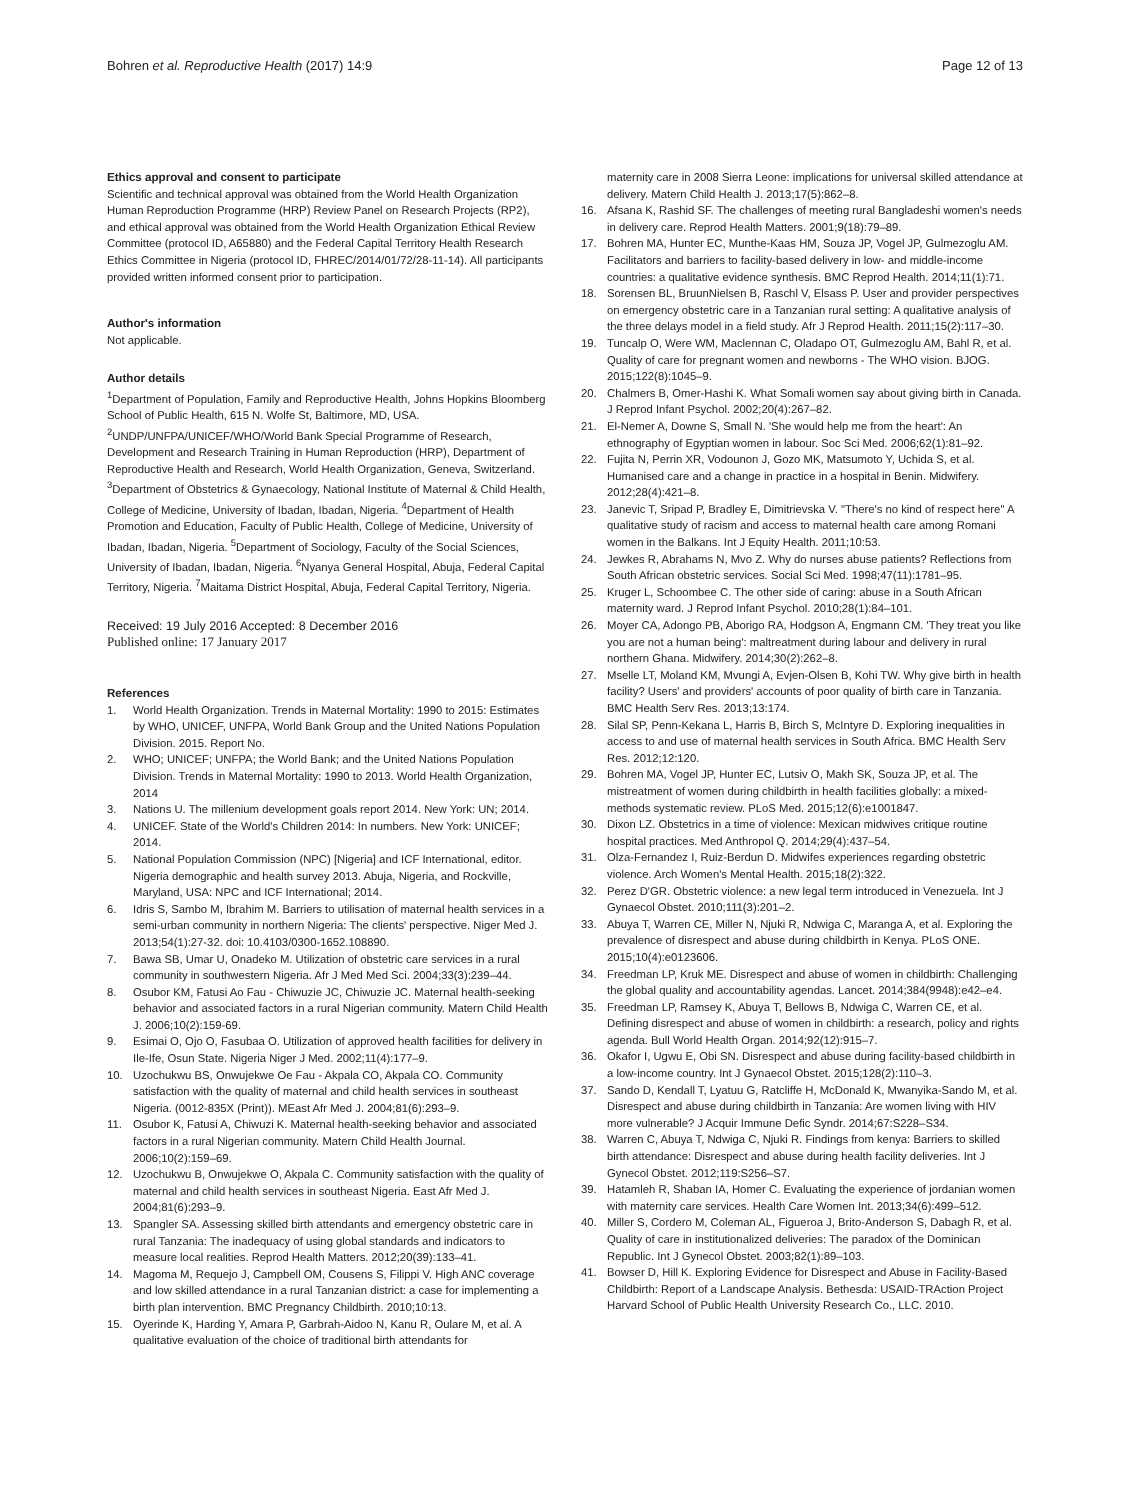Bohren et al. Reproductive Health (2017) 14:9 Page 12 of 13
Ethics approval and consent to participate
Scientific and technical approval was obtained from the World Health Organization Human Reproduction Programme (HRP) Review Panel on Research Projects (RP2), and ethical approval was obtained from the World Health Organization Ethical Review Committee (protocol ID, A65880) and the Federal Capital Territory Health Research Ethics Committee in Nigeria (protocol ID, FHREC/2014/01/72/28-11-14). All participants provided written informed consent prior to participation.
Author's information
Not applicable.
Author details
<sup>1</sup> Department of Population, Family and Reproductive Health, Johns Hopkins Bloomberg School of Public Health, 615 N. Wolfe St, Baltimore, MD, USA. <sup>2</sup>UNDP/UNFPA/UNICEF/WHO/World Bank Special Programme of Research, Development and Research Training in Human Reproduction (HRP), Department of Reproductive Health and Research, World Health Organization, Geneva, Switzerland. <sup>3</sup>Department of Obstetrics & Gynaecology, National Institute of Maternal & Child Health, College of Medicine, University of Ibadan, Ibadan, Nigeria. <sup>4</sup>Department of Health Promotion and Education, Faculty of Public Health, College of Medicine, University of Ibadan, Ibadan, Nigeria. <sup>5</sup>Department of Sociology, Faculty of the Social Sciences, University of Ibadan, Ibadan, Nigeria. <sup>6</sup>Nyanya General Hospital, Abuja, Federal Capital Territory, Nigeria. <sup>7</sup>Maitama District Hospital, Abuja, Federal Capital Territory, Nigeria.
Received: 19 July 2016 Accepted: 8 December 2016
Published online: 17 January 2017
References
1. World Health Organization. Trends in Maternal Mortality: 1990 to 2015: Estimates by WHO, UNICEF, UNFPA, World Bank Group and the United Nations Population Division. 2015. Report No.
2. WHO; UNICEF; UNFPA; the World Bank; and the United Nations Population Division. Trends in Maternal Mortality: 1990 to 2013. World Health Organization, 2014
3. Nations U. The millenium development goals report 2014. New York: UN; 2014.
4. UNICEF. State of the World's Children 2014: In numbers. New York: UNICEF; 2014.
5. National Population Commission (NPC) [Nigeria] and ICF International, editor. Nigeria demographic and health survey 2013. Abuja, Nigeria, and Rockville, Maryland, USA: NPC and ICF International; 2014.
6. Idris S, Sambo M, Ibrahim M. Barriers to utilisation of maternal health services in a semi-urban community in northern Nigeria: The clients' perspective. Niger Med J. 2013;54(1):27-32. doi: 10.4103/0300-1652.108890.
7. Bawa SB, Umar U, Onadeko M. Utilization of obstetric care services in a rural community in southwestern Nigeria. Afr J Med Med Sci. 2004;33(3):239–44.
8. Osubor KM, Fatusi Ao Fau - Chiwuzie JC, Chiwuzie JC. Maternal health-seeking behavior and associated factors in a rural Nigerian community. Matern Child Health J. 2006;10(2):159-69.
9. Esimai O, Ojo O, Fasubaa O. Utilization of approved health facilities for delivery in Ile-Ife, Osun State. Nigeria Niger J Med. 2002;11(4):177–9.
10. Uzochukwu BS, Onwujekwe Oe Fau - Akpala CO, Akpala CO. Community satisfaction with the quality of maternal and child health services in southeast Nigeria. (0012-835X (Print)). MEast Afr Med J. 2004;81(6):293–9.
11. Osubor K, Fatusi A, Chiwuzi K. Maternal health-seeking behavior and associated factors in a rural Nigerian community. Matern Child Health Journal. 2006;10(2):159–69.
12. Uzochukwu B, Onwujekwe O, Akpala C. Community satisfaction with the quality of maternal and child health services in southeast Nigeria. East Afr Med J. 2004;81(6):293–9.
13. Spangler SA. Assessing skilled birth attendants and emergency obstetric care in rural Tanzania: The inadequacy of using global standards and indicators to measure local realities. Reprod Health Matters. 2012;20(39):133–41.
14. Magoma M, Requejo J, Campbell OM, Cousens S, Filippi V. High ANC coverage and low skilled attendance in a rural Tanzanian district: a case for implementing a birth plan intervention. BMC Pregnancy Childbirth. 2010;10:13.
15. Oyerinde K, Harding Y, Amara P, Garbrah-Aidoo N, Kanu R, Oulare M, et al. A qualitative evaluation of the choice of traditional birth attendants for
maternity care in 2008 Sierra Leone: implications for universal skilled attendance at delivery. Matern Child Health J. 2013;17(5):862–8.
16. Afsana K, Rashid SF. The challenges of meeting rural Bangladeshi women's needs in delivery care. Reprod Health Matters. 2001;9(18):79–89.
17. Bohren MA, Hunter EC, Munthe-Kaas HM, Souza JP, Vogel JP, Gulmezoglu AM. Facilitators and barriers to facility-based delivery in low- and middle-income countries: a qualitative evidence synthesis. BMC Reprod Health. 2014;11(1):71.
18. Sorensen BL, BruunNielsen B, Raschl V, Elsass P. User and provider perspectives on emergency obstetric care in a Tanzanian rural setting: A qualitative analysis of the three delays model in a field study. Afr J Reprod Health. 2011;15(2):117–30.
19. Tuncalp O, Were WM, Maclennan C, Oladapo OT, Gulmezoglu AM, Bahl R, et al. Quality of care for pregnant women and newborns - The WHO vision. BJOG. 2015;122(8):1045–9.
20. Chalmers B, Omer-Hashi K. What Somali women say about giving birth in Canada. J Reprod Infant Psychol. 2002;20(4):267–82.
21. El-Nemer A, Downe S, Small N. 'She would help me from the heart': An ethnography of Egyptian women in labour. Soc Sci Med. 2006;62(1):81–92.
22. Fujita N, Perrin XR, Vodounon J, Gozo MK, Matsumoto Y, Uchida S, et al. Humanised care and a change in practice in a hospital in Benin. Midwifery. 2012;28(4):421–8.
23. Janevic T, Sripad P, Bradley E, Dimitrievska V. "There's no kind of respect here" A qualitative study of racism and access to maternal health care among Romani women in the Balkans. Int J Equity Health. 2011;10:53.
24. Jewkes R, Abrahams N, Mvo Z. Why do nurses abuse patients? Reflections from South African obstetric services. Social Sci Med. 1998;47(11):1781–95.
25. Kruger L, Schoombee C. The other side of caring: abuse in a South African maternity ward. J Reprod Infant Psychol. 2010;28(1):84–101.
26. Moyer CA, Adongo PB, Aborigo RA, Hodgson A, Engmann CM. 'They treat you like you are not a human being': maltreatment during labour and delivery in rural northern Ghana. Midwifery. 2014;30(2):262–8.
27. Mselle LT, Moland KM, Mvungi A, Evjen-Olsen B, Kohi TW. Why give birth in health facility? Users' and providers' accounts of poor quality of birth care in Tanzania. BMC Health Serv Res. 2013;13:174.
28. Silal SP, Penn-Kekana L, Harris B, Birch S, McIntyre D. Exploring inequalities in access to and use of maternal health services in South Africa. BMC Health Serv Res. 2012;12:120.
29. Bohren MA, Vogel JP, Hunter EC, Lutsiv O, Makh SK, Souza JP, et al. The mistreatment of women during childbirth in health facilities globally: a mixed-methods systematic review. PLoS Med. 2015;12(6):e1001847.
30. Dixon LZ. Obstetrics in a time of violence: Mexican midwives critique routine hospital practices. Med Anthropol Q. 2014;29(4):437–54.
31. Olza-Fernandez I, Ruiz-Berdun D. Midwifes experiences regarding obstetric violence. Arch Women's Mental Health. 2015;18(2):322.
32. Perez D'GR. Obstetric violence: a new legal term introduced in Venezuela. Int J Gynaecol Obstet. 2010;111(3):201–2.
33. Abuya T, Warren CE, Miller N, Njuki R, Ndwiga C, Maranga A, et al. Exploring the prevalence of disrespect and abuse during childbirth in Kenya. PLoS ONE. 2015;10(4):e0123606.
34. Freedman LP, Kruk ME. Disrespect and abuse of women in childbirth: Challenging the global quality and accountability agendas. Lancet. 2014;384(9948):e42–e4.
35. Freedman LP, Ramsey K, Abuya T, Bellows B, Ndwiga C, Warren CE, et al. Defining disrespect and abuse of women in childbirth: a research, policy and rights agenda. Bull World Health Organ. 2014;92(12):915–7.
36. Okafor I, Ugwu E, Obi SN. Disrespect and abuse during facility-based childbirth in a low-income country. Int J Gynaecol Obstet. 2015;128(2):110–3.
37. Sando D, Kendall T, Lyatuu G, Ratcliffe H, McDonald K, Mwanyika-Sando M, et al. Disrespect and abuse during childbirth in Tanzania: Are women living with HIV more vulnerable? J Acquir Immune Defic Syndr. 2014;67:S228–S34.
38. Warren C, Abuya T, Ndwiga C, Njuki R. Findings from kenya: Barriers to skilled birth attendance: Disrespect and abuse during health facility deliveries. Int J Gynecol Obstet. 2012;119:S256–S7.
39. Hatamleh R, Shaban IA, Homer C. Evaluating the experience of jordanian women with maternity care services. Health Care Women Int. 2013;34(6):499–512.
40. Miller S, Cordero M, Coleman AL, Figueroa J, Brito-Anderson S, Dabagh R, et al. Quality of care in institutionalized deliveries: The paradox of the Dominican Republic. Int J Gynecol Obstet. 2003;82(1):89–103.
41. Bowser D, Hill K. Exploring Evidence for Disrespect and Abuse in Facility-Based Childbirth: Report of a Landscape Analysis. Bethesda: USAID-TRAction Project Harvard School of Public Health University Research Co., LLC. 2010.